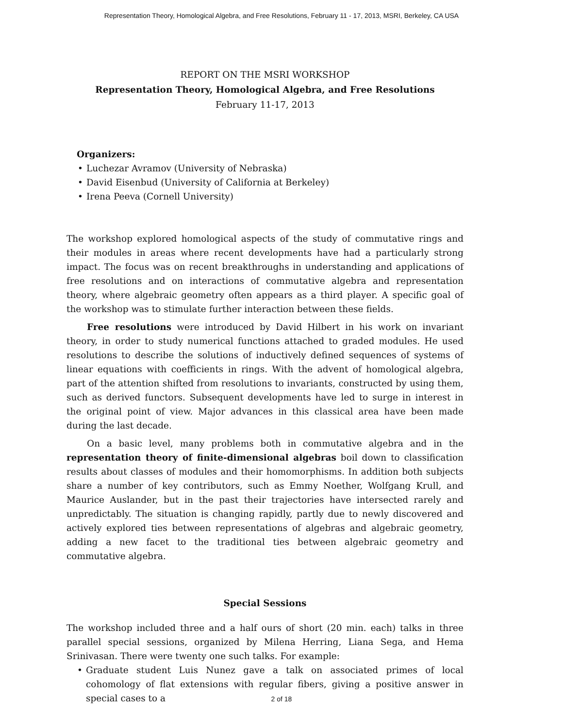Representation Theory, Homological Algebra, and Free Resolutions, February 11 - 17, 2013, MSRI, Berkeley, CA USA
REPORT ON THE MSRI WORKSHOP
Representation Theory, Homological Algebra, and Free Resolutions
February 11-17, 2013
Organizers:
• Luchezar Avramov (University of Nebraska)
• David Eisenbud (University of California at Berkeley)
• Irena Peeva (Cornell University)
The workshop explored homological aspects of the study of commutative rings and their modules in areas where recent developments have had a particularly strong impact. The focus was on recent breakthroughs in understanding and applications of free resolutions and on interactions of commutative algebra and representation theory, where algebraic geometry often appears as a third player. A specific goal of the workshop was to stimulate further interaction between these fields.
Free resolutions were introduced by David Hilbert in his work on invariant theory, in order to study numerical functions attached to graded modules. He used resolutions to describe the solutions of inductively defined sequences of systems of linear equations with coefficients in rings. With the advent of homological algebra, part of the attention shifted from resolutions to invariants, constructed by using them, such as derived functors. Subsequent developments have led to surge in interest in the original point of view. Major advances in this classical area have been made during the last decade.
On a basic level, many problems both in commutative algebra and in the representation theory of finite-dimensional algebras boil down to classification results about classes of modules and their homomorphisms. In addition both subjects share a number of key contributors, such as Emmy Noether, Wolfgang Krull, and Maurice Auslander, but in the past their trajectories have intersected rarely and unpredictably. The situation is changing rapidly, partly due to newly discovered and actively explored ties between representations of algebras and algebraic geometry, adding a new facet to the traditional ties between algebraic geometry and commutative algebra.
Special Sessions
The workshop included three and a half ours of short (20 min. each) talks in three parallel special sessions, organized by Milena Herring, Liana Sega, and Hema Srinivasan. There were twenty one such talks. For example:
• Graduate student Luis Nunez gave a talk on associated primes of local cohomology of flat extensions with regular fibers, giving a positive answer in special cases to a
2 of 18